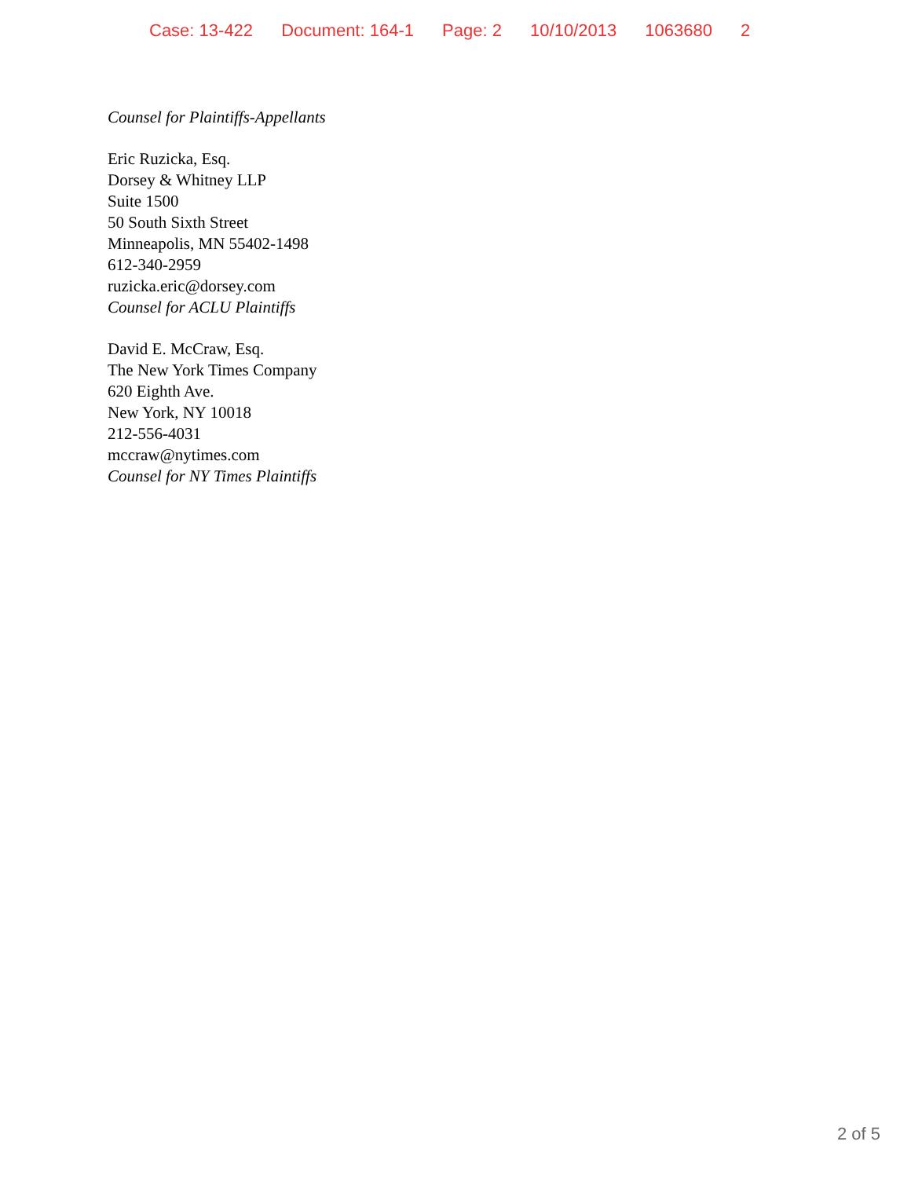Case: 13-422 Document: 164-1 Page: 2 10/10/2013 1063680 2
Counsel for Plaintiffs-Appellants
Eric Ruzicka, Esq.
Dorsey & Whitney LLP
Suite 1500
50 South Sixth Street
Minneapolis, MN 55402-1498
612-340-2959
ruzicka.eric@dorsey.com
Counsel for ACLU Plaintiffs
David E. McCraw, Esq.
The New York Times Company
620 Eighth Ave.
New York, NY 10018
212-556-4031
mccraw@nytimes.com
Counsel for NY Times Plaintiffs
2 of 5